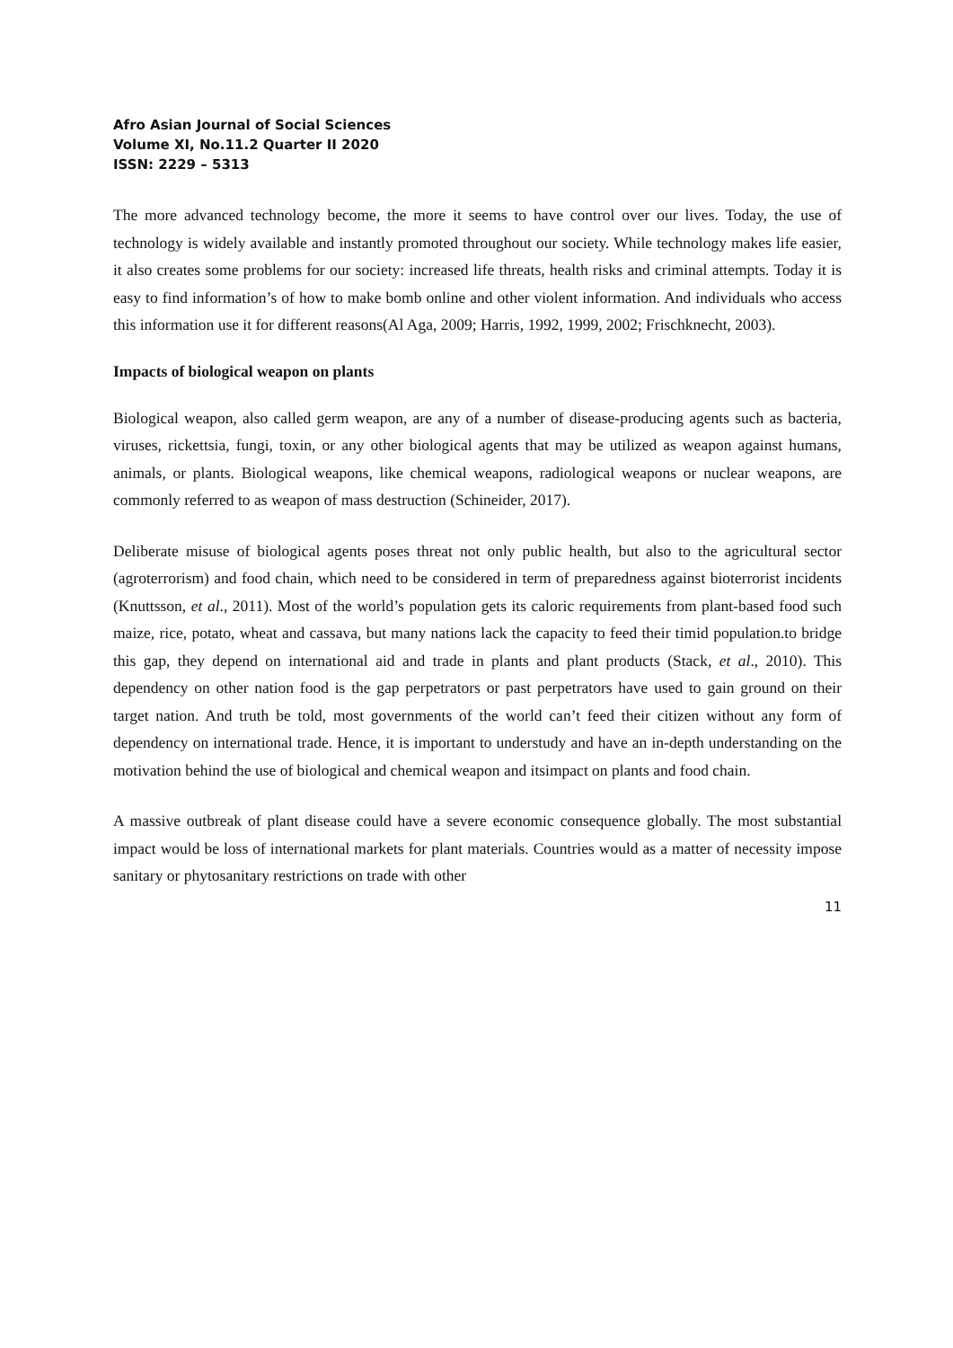Afro Asian Journal of Social Sciences
Volume XI, No.11.2 Quarter II 2020
ISSN: 2229 – 5313
The more advanced technology become, the more it seems to have control over our lives. Today, the use of technology is widely available and instantly promoted throughout our society. While technology makes life easier, it also creates some problems for our society: increased life threats, health risks and criminal attempts. Today it is easy to find information’s of how to make bomb online and other violent information. And individuals who access this information use it for different reasons(Al Aga, 2009; Harris, 1992, 1999, 2002; Frischknecht, 2003).
Impacts of biological weapon on plants
Biological weapon, also called germ weapon, are any of a number of disease-producing agents such as bacteria, viruses, rickettsia, fungi, toxin, or any other biological agents that may be utilized as weapon against humans, animals, or plants. Biological weapons, like chemical weapons, radiological weapons or nuclear weapons, are commonly referred to as weapon of mass destruction (Schineider, 2017).
Deliberate misuse of biological agents poses threat not only public health, but also to the agricultural sector (agroterrorism) and food chain, which need to be considered in term of preparedness against bioterrorist incidents (Knuttsson, et al., 2011). Most of the world’s population gets its caloric requirements from plant-based food such maize, rice, potato, wheat and cassava, but many nations lack the capacity to feed their timid population.to bridge this gap, they depend on international aid and trade in plants and plant products (Stack, et al., 2010). This dependency on other nation food is the gap perpetrators or past perpetrators have used to gain ground on their target nation. And truth be told, most governments of the world can’t feed their citizen without any form of dependency on international trade. Hence, it is important to understudy and have an in-depth understanding on the motivation behind the use of biological and chemical weapon and itsimpact on plants and food chain.
A massive outbreak of plant disease could have a severe economic consequence globally. The most substantial impact would be loss of international markets for plant materials. Countries would as a matter of necessity impose sanitary or phytosanitary restrictions on trade with other
11